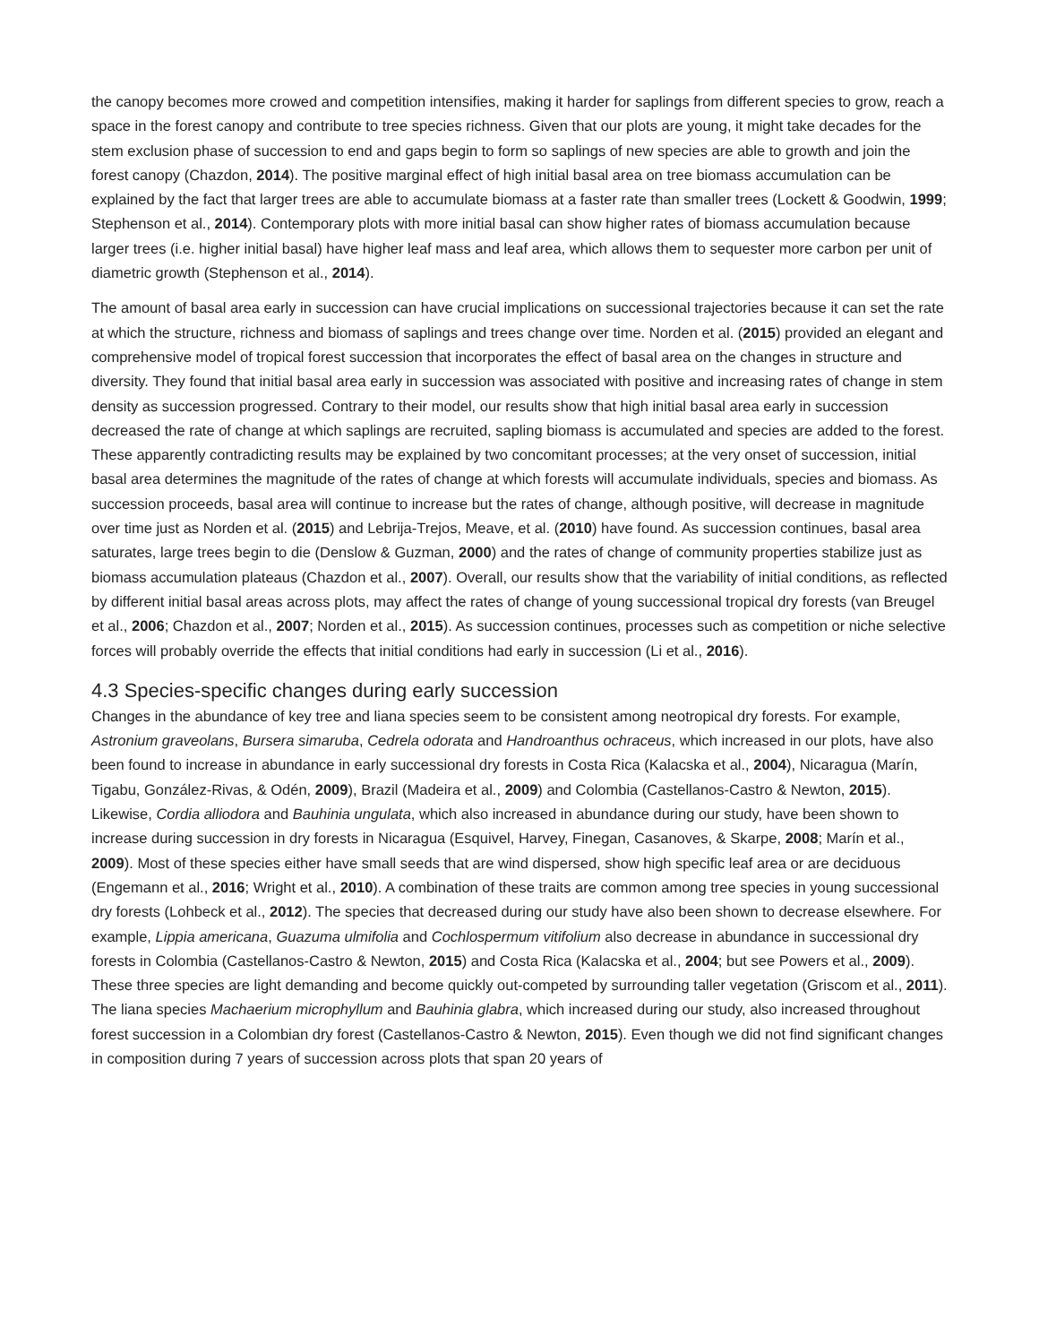the canopy becomes more crowed and competition intensifies, making it harder for saplings from different species to grow, reach a space in the forest canopy and contribute to tree species richness. Given that our plots are young, it might take decades for the stem exclusion phase of succession to end and gaps begin to form so saplings of new species are able to growth and join the forest canopy (Chazdon, 2014). The positive marginal effect of high initial basal area on tree biomass accumulation can be explained by the fact that larger trees are able to accumulate biomass at a faster rate than smaller trees (Lockett & Goodwin, 1999; Stephenson et al., 2014). Contemporary plots with more initial basal can show higher rates of biomass accumulation because larger trees (i.e. higher initial basal) have higher leaf mass and leaf area, which allows them to sequester more carbon per unit of diametric growth (Stephenson et al., 2014).
The amount of basal area early in succession can have crucial implications on successional trajectories because it can set the rate at which the structure, richness and biomass of saplings and trees change over time. Norden et al. (2015) provided an elegant and comprehensive model of tropical forest succession that incorporates the effect of basal area on the changes in structure and diversity. They found that initial basal area early in succession was associated with positive and increasing rates of change in stem density as succession progressed. Contrary to their model, our results show that high initial basal area early in succession decreased the rate of change at which saplings are recruited, sapling biomass is accumulated and species are added to the forest. These apparently contradicting results may be explained by two concomitant processes; at the very onset of succession, initial basal area determines the magnitude of the rates of change at which forests will accumulate individuals, species and biomass. As succession proceeds, basal area will continue to increase but the rates of change, although positive, will decrease in magnitude over time just as Norden et al. (2015) and Lebrija-Trejos, Meave, et al. (2010) have found. As succession continues, basal area saturates, large trees begin to die (Denslow & Guzman, 2000) and the rates of change of community properties stabilize just as biomass accumulation plateaus (Chazdon et al., 2007). Overall, our results show that the variability of initial conditions, as reflected by different initial basal areas across plots, may affect the rates of change of young successional tropical dry forests (van Breugel et al., 2006; Chazdon et al., 2007; Norden et al., 2015). As succession continues, processes such as competition or niche selective forces will probably override the effects that initial conditions had early in succession (Li et al., 2016).
4.3 Species-specific changes during early succession
Changes in the abundance of key tree and liana species seem to be consistent among neotropical dry forests. For example, Astronium graveolans, Bursera simaruba, Cedrela odorata and Handroanthus ochraceus, which increased in our plots, have also been found to increase in abundance in early successional dry forests in Costa Rica (Kalacska et al., 2004), Nicaragua (Marín, Tigabu, González-Rivas, & Odén, 2009), Brazil (Madeira et al., 2009) and Colombia (Castellanos-Castro & Newton, 2015). Likewise, Cordia alliodora and Bauhinia ungulata, which also increased in abundance during our study, have been shown to increase during succession in dry forests in Nicaragua (Esquivel, Harvey, Finegan, Casanoves, & Skarpe, 2008; Marín et al., 2009). Most of these species either have small seeds that are wind dispersed, show high specific leaf area or are deciduous (Engemann et al., 2016; Wright et al., 2010). A combination of these traits are common among tree species in young successional dry forests (Lohbeck et al., 2012). The species that decreased during our study have also been shown to decrease elsewhere. For example, Lippia americana, Guazuma ulmifolia and Cochlospermum vitifolium also decrease in abundance in successional dry forests in Colombia (Castellanos-Castro & Newton, 2015) and Costa Rica (Kalacska et al., 2004; but see Powers et al., 2009). These three species are light demanding and become quickly out-competed by surrounding taller vegetation (Griscom et al., 2011). The liana species Machaerium microphyllum and Bauhinia glabra, which increased during our study, also increased throughout forest succession in a Colombian dry forest (Castellanos-Castro & Newton, 2015). Even though we did not find significant changes in composition during 7 years of succession across plots that span 20 years of